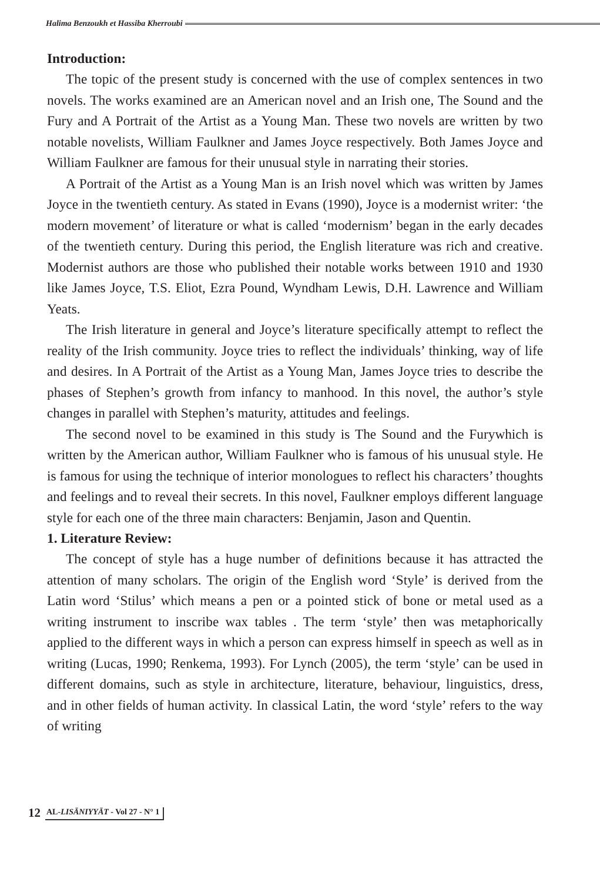Halima Benzoukh et Hassiba Kherroubi
Introduction:
The topic of the present study is concerned with the use of complex sentences in two novels. The works examined are an American novel and an Irish one, The Sound and the Fury and A Portrait of the Artist as a Young Man. These two novels are written by two notable novelists, William Faulkner and James Joyce respectively. Both James Joyce and William Faulkner are famous for their unusual style in narrating their stories.
A Portrait of the Artist as a Young Man is an Irish novel which was written by James Joyce in the twentieth century. As stated in Evans (1990), Joyce is a modernist writer: ‘the modern movement’ of literature or what is called ‘modernism’ began in the early decades of the twentieth century. During this period, the English literature was rich and creative. Modernist authors are those who published their notable works between 1910 and 1930 like James Joyce, T.S. Eliot, Ezra Pound, Wyndham Lewis, D.H. Lawrence and William Yeats.
The Irish literature in general and Joyce’s literature specifically attempt to reflect the reality of the Irish community. Joyce tries to reflect the individuals’ thinking, way of life and desires. In A Portrait of the Artist as a Young Man, James Joyce tries to describe the phases of Stephen’s growth from infancy to manhood. In this novel, the author’s style changes in parallel with Stephen’s maturity, attitudes and feelings.
The second novel to be examined in this study is The Sound and the Furywhich is written by the American author, William Faulkner who is famous of his unusual style. He is famous for using the technique of interior monologues to reflect his characters’ thoughts and feelings and to reveal their secrets. In this novel, Faulkner employs different language style for each one of the three main characters: Benjamin, Jason and Quentin.
1. Literature Review:
The concept of style has a huge number of definitions because it has attracted the attention of many scholars. The origin of the English word ‘Style’ is derived from the Latin word ‘Stilus’ which means a pen or a pointed stick of bone or metal used as a writing instrument to inscribe wax tables . The term ‘style’ then was metaphorically applied to the different ways in which a person can express himself in speech as well as in writing (Lucas, 1990; Renkema, 1993). For Lynch (2005), the term ‘style’ can be used in different domains, such as style in architecture, literature, behaviour, linguistics, dress, and in other fields of human activity. In classical Latin, the word ‘style’ refers to the way of writing
12 AL-LISĀNIYYĀT - Vol 27 - N° 1